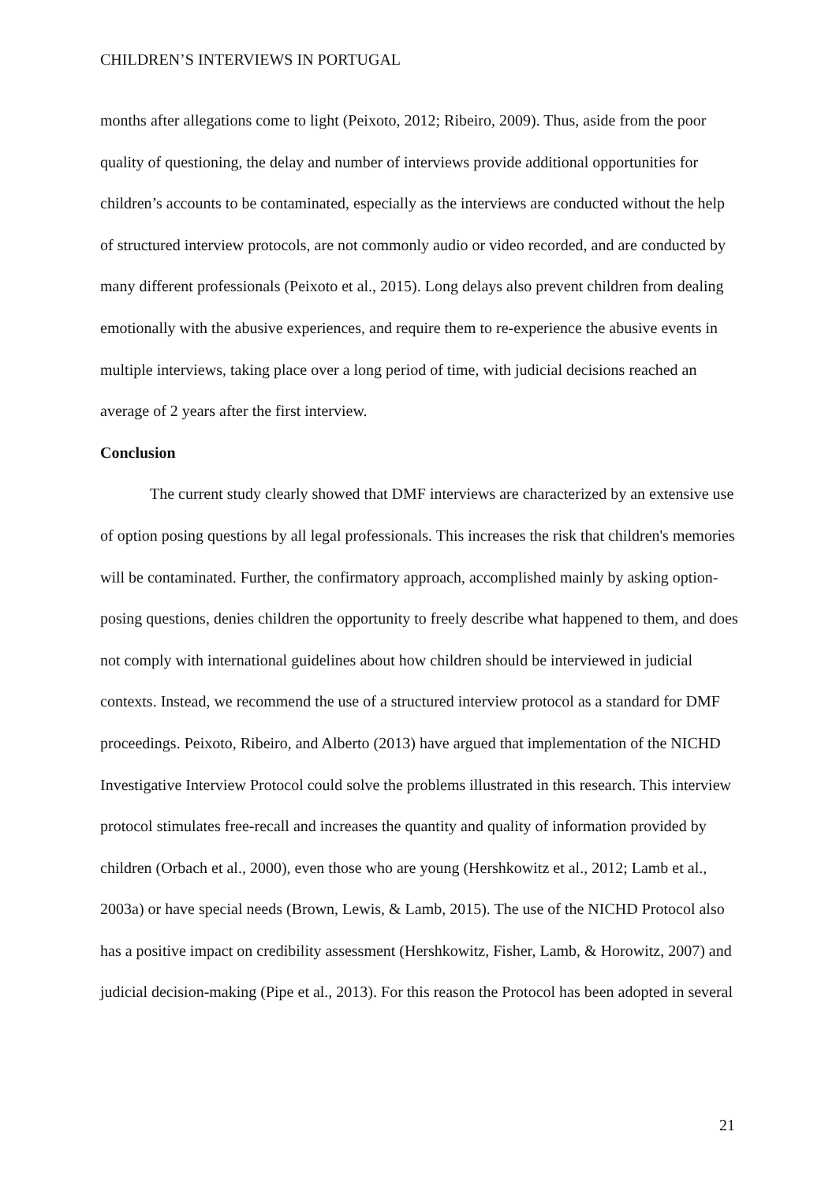CHILDREN’S INTERVIEWS IN PORTUGAL
months after allegations come to light (Peixoto, 2012; Ribeiro, 2009). Thus, aside from the poor quality of questioning, the delay and number of interviews provide additional opportunities for children’s accounts to be contaminated, especially as the interviews are conducted without the help of structured interview protocols, are not commonly audio or video recorded, and are conducted by many different professionals (Peixoto et al., 2015). Long delays also prevent children from dealing emotionally with the abusive experiences, and require them to re-experience the abusive events in multiple interviews, taking place over a long period of time, with judicial decisions reached an average of 2 years after the first interview.
Conclusion
The current study clearly showed that DMF interviews are characterized by an extensive use of option posing questions by all legal professionals. This increases the risk that children's memories will be contaminated. Further, the confirmatory approach, accomplished mainly by asking option-posing questions, denies children the opportunity to freely describe what happened to them, and does not comply with international guidelines about how children should be interviewed in judicial contexts. Instead, we recommend the use of a structured interview protocol as a standard for DMF proceedings. Peixoto, Ribeiro, and Alberto (2013) have argued that implementation of the NICHD Investigative Interview Protocol could solve the problems illustrated in this research. This interview protocol stimulates free-recall and increases the quantity and quality of information provided by children (Orbach et al., 2000), even those who are young (Hershkowitz et al., 2012; Lamb et al., 2003a) or have special needs (Brown, Lewis, & Lamb, 2015). The use of the NICHD Protocol also has a positive impact on credibility assessment (Hershkowitz, Fisher, Lamb, & Horowitz, 2007) and judicial decision-making (Pipe et al., 2013). For this reason the Protocol has been adopted in several
21